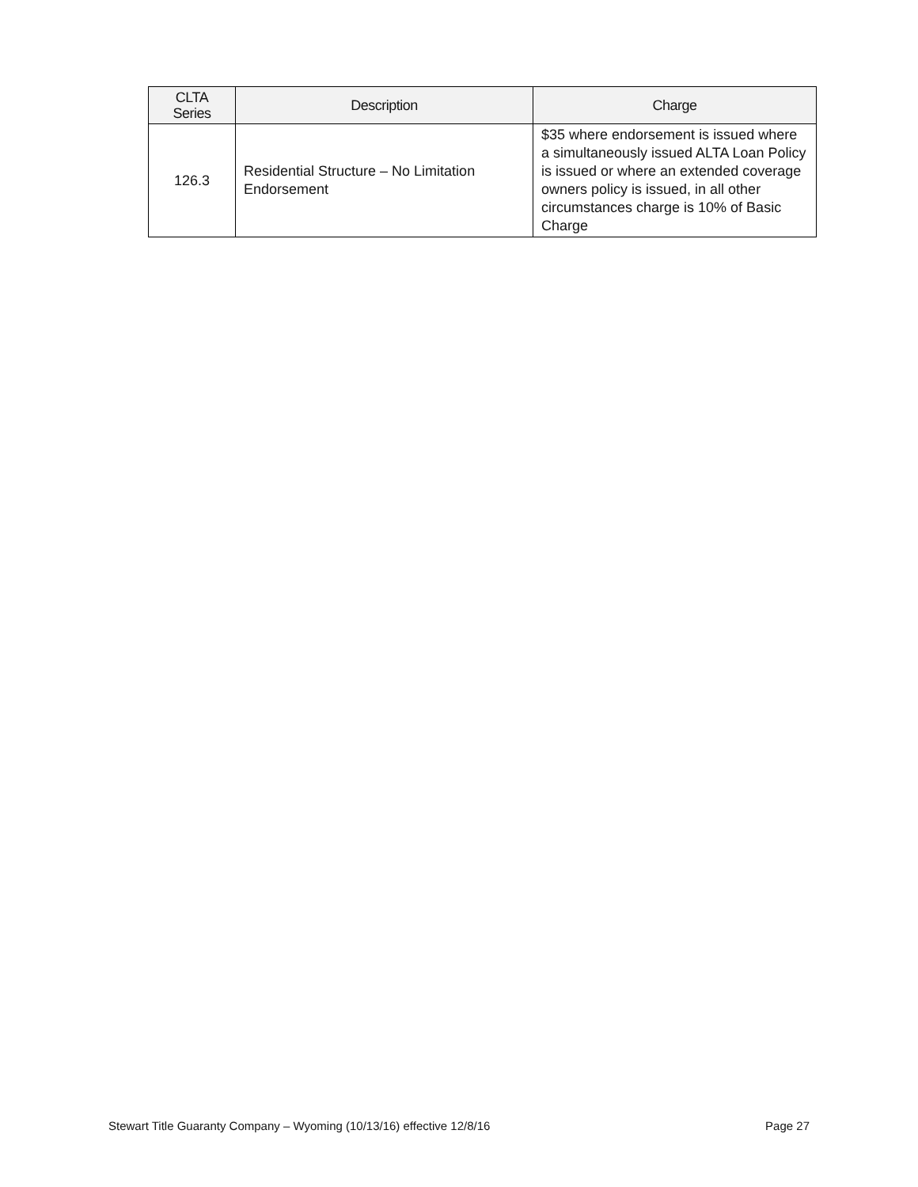| CLTA Series | Description | Charge |
| --- | --- | --- |
| 126.3 | Residential Structure – No Limitation Endorsement | $35 where endorsement is issued where a simultaneously issued ALTA Loan Policy is issued or where an extended coverage owners policy is issued, in all other circumstances charge is 10% of Basic Charge |
Stewart Title Guaranty Company – Wyoming (10/13/16) effective 12/8/16 Page 27